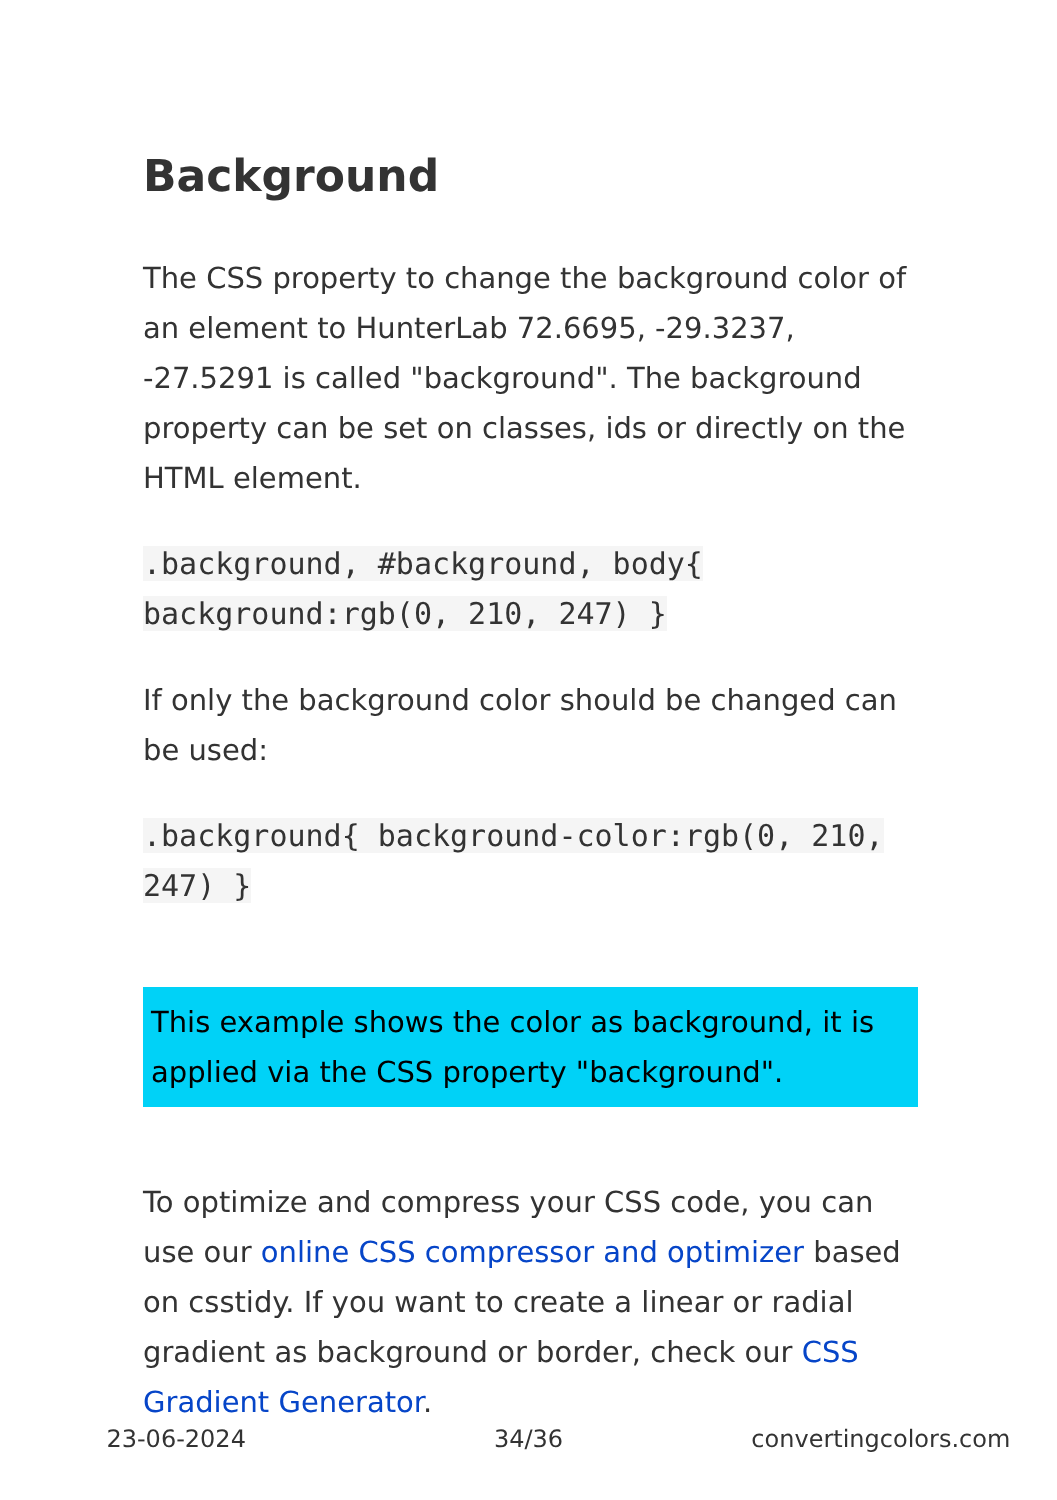Background
The CSS property to change the background color of an element to HunterLab 72.6695, -29.3237, -27.5291 is called "background". The background property can be set on classes, ids or directly on the HTML element.
.background, #background, body{ background:rgb(0, 210, 247) }
If only the background color should be changed can be used:
.background{ background-color:rgb(0, 210, 247) }
This example shows the color as background, it is applied via the CSS property "background".
To optimize and compress your CSS code, you can use our online CSS compressor and optimizer based on csstidy. If you want to create a linear or radial gradient as background or border, check our CSS Gradient Generator.
23-06-2024 34/36 convertingcolors.com